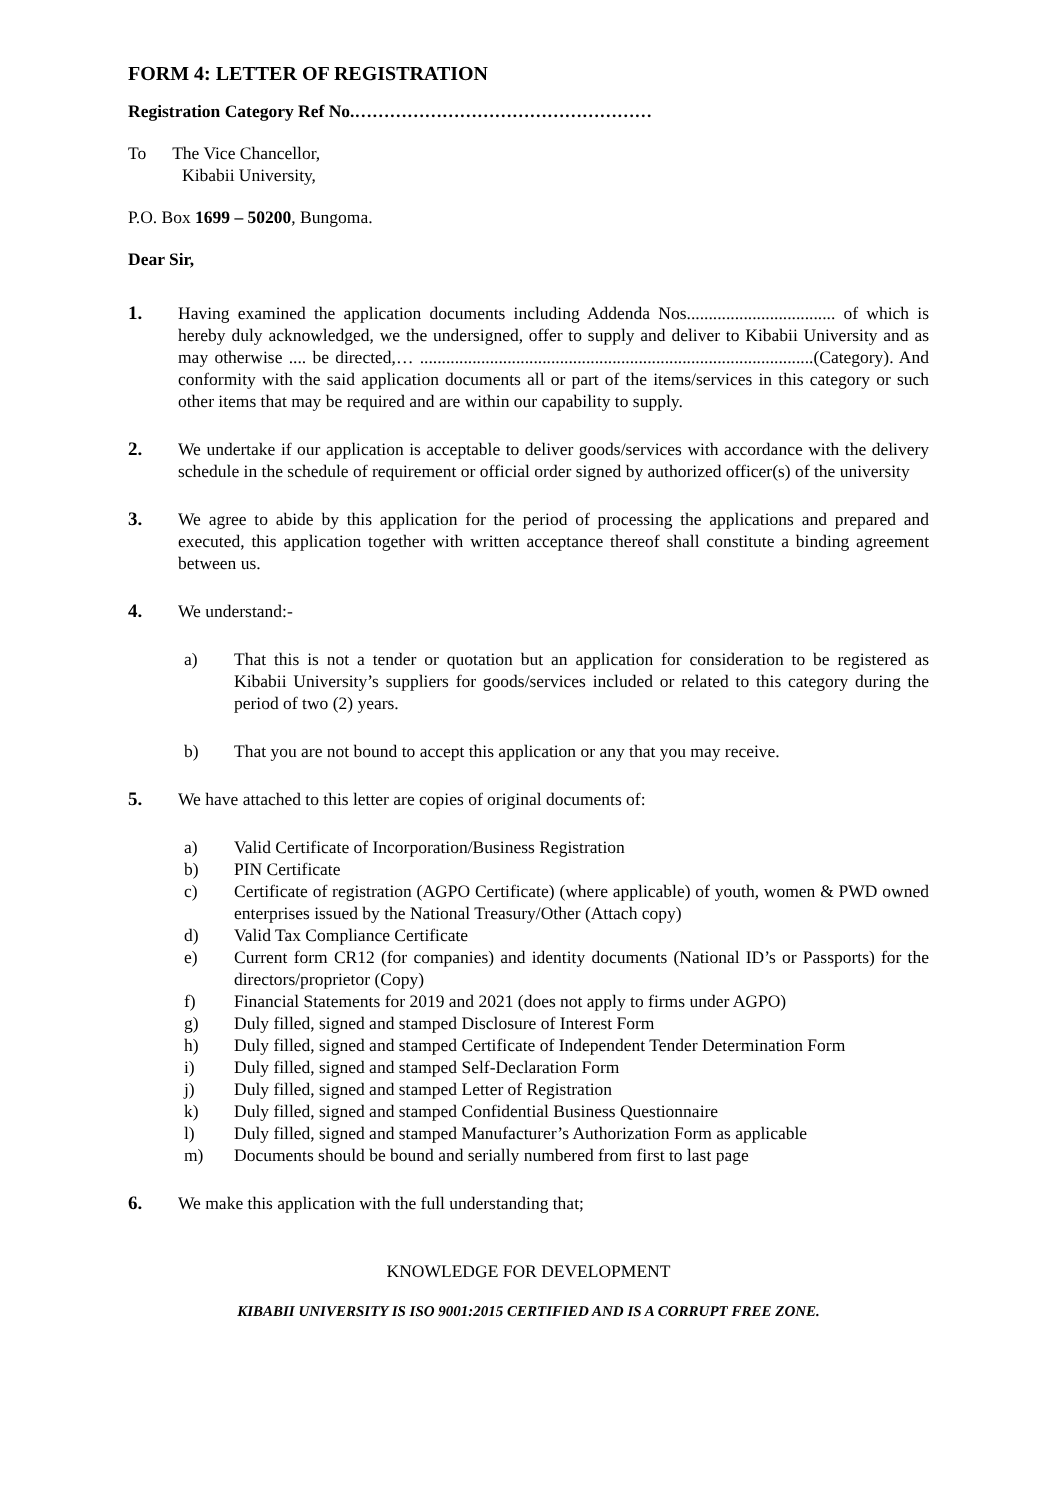FORM 4: LETTER OF REGISTRATION
Registration Category Ref No.……………………………………………
To The Vice Chancellor,
Kibabii University,
P.O. Box 1699 – 50200, Bungoma.
Dear Sir,
1. Having examined the application documents including Addenda Nos.................................. of which is hereby duly acknowledged, we the undersigned, offer to supply and deliver to Kibabii University and as may otherwise .... be directed,… ..........................................................................................(Category). And conformity with the said application documents all or part of the items/services in this category or such other items that may be required and are within our capability to supply.
2. We undertake if our application is acceptable to deliver goods/services with accordance with the delivery schedule in the schedule of requirement or official order signed by authorized officer(s) of the university
3. We agree to abide by this application for the period of processing the applications and prepared and executed, this application together with written acceptance thereof shall constitute a binding agreement between us.
4. We understand:-
a) That this is not a tender or quotation but an application for consideration to be registered as Kibabii University’s suppliers for goods/services included or related to this category during the period of two (2) years.
b) That you are not bound to accept this application or any that you may receive.
5. We have attached to this letter are copies of original documents of:
a) Valid Certificate of Incorporation/Business Registration
b) PIN Certificate
c) Certificate of registration (AGPO Certificate) (where applicable) of youth, women & PWD owned enterprises issued by the National Treasury/Other (Attach copy)
d) Valid Tax Compliance Certificate
e) Current form CR12 (for companies) and identity documents (National ID’s or Passports) for the directors/proprietor (Copy)
f) Financial Statements for 2019 and 2021 (does not apply to firms under AGPO)
g) Duly filled, signed and stamped Disclosure of Interest Form
h) Duly filled, signed and stamped Certificate of Independent Tender Determination Form
i) Duly filled, signed and stamped Self-Declaration Form
j) Duly filled, signed and stamped Letter of Registration
k) Duly filled, signed and stamped Confidential Business Questionnaire
l) Duly filled, signed and stamped Manufacturer’s Authorization Form as applicable
m) Documents should be bound and serially numbered from first to last page
6. We make this application with the full understanding that;
KNOWLEDGE FOR DEVELOPMENT
KIBABII UNIVERSITY IS ISO 9001:2015 CERTIFIED AND IS A CORRUPT FREE ZONE.